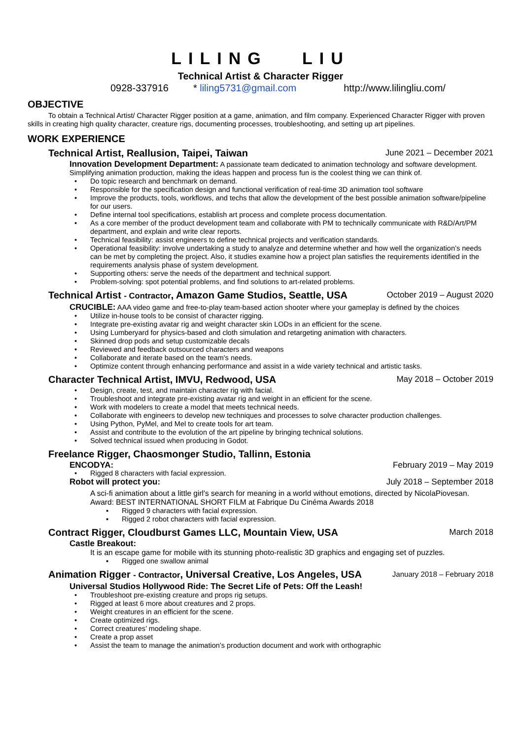LILING LIU
Technical Artist & Character Rigger
0928-337916 * liling5731@gmail.com http://www.lilingliu.com/
OBJECTIVE
To obtain a Technical Artist/ Character Rigger position at a game, animation, and film company. Experienced Character Rigger with proven skills in creating high quality character, creature rigs, documenting processes, troubleshooting, and setting up art pipelines.
WORK EXPERIENCE
Technical Artist, Reallusion, Taipei, Taiwan June 2021 – December 2021
Innovation Development Department: A passionate team dedicated to animation technology and software development. Simplifying animation production, making the ideas happen and process fun is the coolest thing we can think of.
• Do topic research and benchmark on demand.
• Responsible for the specification design and functional verification of real-time 3D animation tool software
• Improve the products, tools, workflows, and techs that allow the development of the best possible animation software/pipeline for our users.
• Define internal tool specifications, establish art process and complete process documentation.
• As a core member of the product development team and collaborate with PM to technically communicate with R&D/Art/PM department, and explain and write clear reports.
• Technical feasibility: assist engineers to define technical projects and verification standards.
• Operational feasibility: involve undertaking a study to analyze and determine whether and how well the organization’s needs can be met by completing the project. Also, it studies examine how a project plan satisfies the requirements identified in the requirements analysis phase of system development.
• Supporting others: serve the needs of the department and technical support.
• Problem-solving: spot potential problems, and find solutions to art-related problems.
Technical Artist - Contractor, Amazon Game Studios, Seattle, USA October 2019 – August 2020
CRUCIBLE: AAA video game and free-to-play team-based action shooter where your gameplay is defined by the choices
• Utilize in-house tools to be consist of character rigging.
• Integrate pre-existing avatar rig and weight character skin LODs in an efficient for the scene.
• Using Lumberyard for physics-based and cloth simulation and retargeting animation with characters.
• Skinned drop pods and setup customizable decals
• Reviewed and feedback outsourced characters and weapons
• Collaborate and iterate based on the team's needs.
• Optimize content through enhancing performance and assist in a wide variety technical and artistic tasks.
Character Technical Artist, IMVU, Redwood, USA May 2018 – October 2019
• Design, create, test, and maintain character rig with facial.
• Troubleshoot and integrate pre-existing avatar rig and weight in an efficient for the scene.
• Work with modelers to create a model that meets technical needs.
• Collaborate with engineers to develop new techniques and processes to solve character production challenges.
• Using Python, PyMel, and Mel to create tools for art team.
• Assist and contribute to the evolution of the art pipeline by bringing technical solutions.
• Solved technical issued when producing in Godot.
Freelance Rigger, Chaosmonger Studio, Tallinn, Estonia
ENCODYA: February 2019 – May 2019
• Rigged 8 characters with facial expression.
Robot will protect you: July 2018 – September 2018
A sci-fi animation about a little girl's search for meaning in a world without emotions, directed by NicolaPiovesan.
Award: BEST INTERNATIONAL SHORT FILM at Fabrique Du Cinéma Awards 2018
▪ Rigged 9 characters with facial expression.
▪ Rigged 2 robot characters with facial expression.
Contract Rigger, Cloudburst Games LLC, Mountain View, USA March 2018
Castle Breakout:
It is an escape game for mobile with its stunning photo-realistic 3D graphics and engaging set of puzzles.
▪ Rigged one swallow animal
Animation Rigger - Contractor, Universal Creative, Los Angeles, USA January 2018 – February 2018
Universal Studios Hollywood Ride: The Secret Life of Pets: Off the Leash!
• Troubleshoot pre-existing creature and props rig setups.
• Rigged at least 6 more about creatures and 2 props.
• Weight creatures in an efficient for the scene.
• Create optimized rigs.
• Correct creatures’ modeling shape.
• Create a prop asset
• Assist the team to manage the animation’s production document and work with orthographic